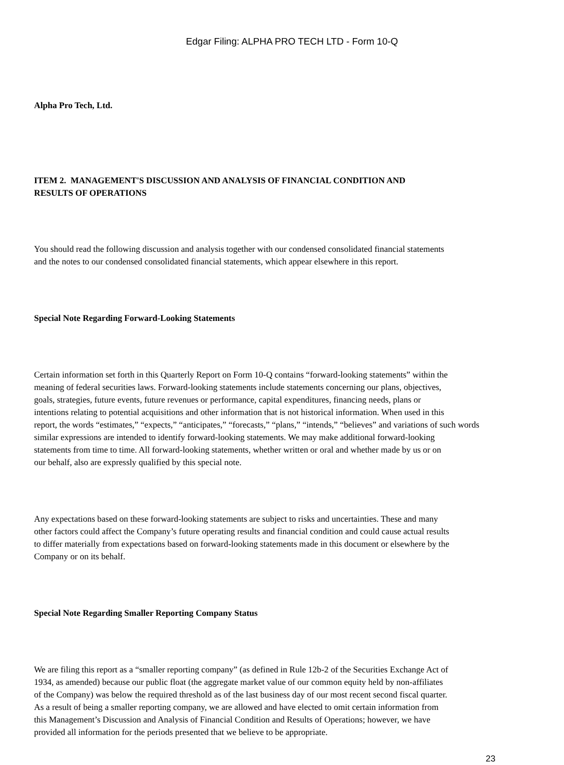Edgar Filing: ALPHA PRO TECH LTD - Form 10-Q
Alpha Pro Tech, Ltd.
ITEM 2. MANAGEMENT'S DISCUSSION AND ANALYSIS OF FINANCIAL CONDITION AND
RESULTS OF OPERATIONS
You should read the following discussion and analysis together with our condensed consolidated financial statements
and the notes to our condensed consolidated financial statements, which appear elsewhere in this report.
Special Note Regarding Forward-Looking Statements
Certain information set forth in this Quarterly Report on Form 10-Q contains “forward-looking statements” within the
meaning of federal securities laws. Forward-looking statements include statements concerning our plans, objectives,
goals, strategies, future events, future revenues or performance, capital expenditures, financing needs, plans or
intentions relating to potential acquisitions and other information that is not historical information. When used in this
report, the words “estimates,” “expects,” “anticipates,” “forecasts,” “plans,” “intends,” “believes” and variations of such words
similar expressions are intended to identify forward-looking statements. We may make additional forward-looking
statements from time to time. All forward-looking statements, whether written or oral and whether made by us or on
our behalf, also are expressly qualified by this special note.
Any expectations based on these forward-looking statements are subject to risks and uncertainties. These and many
other factors could affect the Company’s future operating results and financial condition and could cause actual results
to differ materially from expectations based on forward-looking statements made in this document or elsewhere by the
Company or on its behalf.
Special Note Regarding Smaller Reporting Company Status
We are filing this report as a “smaller reporting company” (as defined in Rule 12b-2 of the Securities Exchange Act of
1934, as amended) because our public float (the aggregate market value of our common equity held by non-affiliates
of the Company) was below the required threshold as of the last business day of our most recent second fiscal quarter.
As a result of being a smaller reporting company, we are allowed and have elected to omit certain information from
this Management’s Discussion and Analysis of Financial Condition and Results of Operations; however, we have
provided all information for the periods presented that we believe to be appropriate.
23